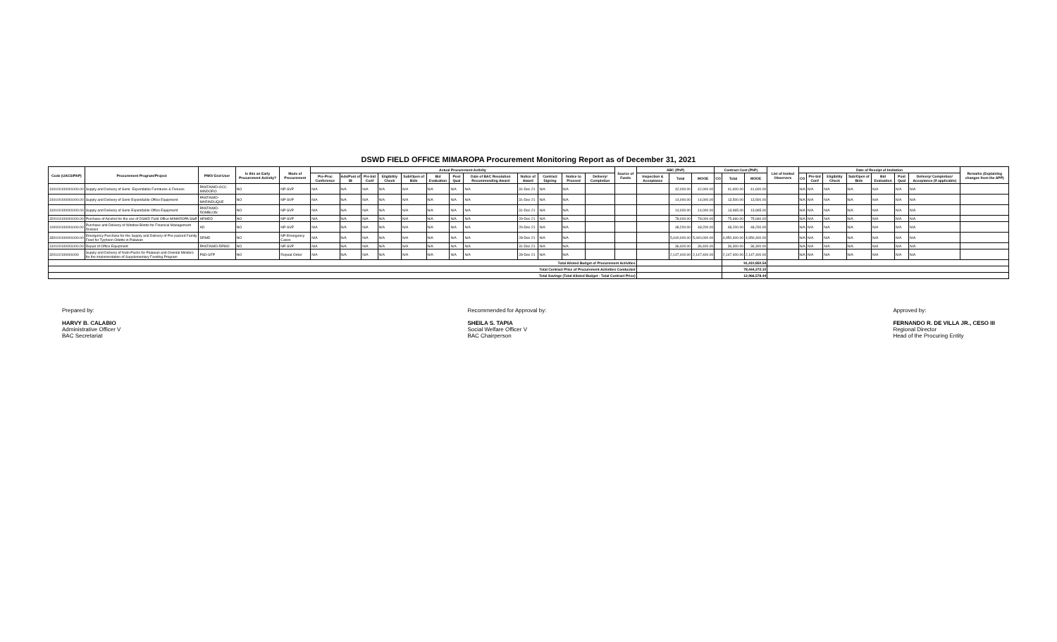DSWD FIELD OFFICE MIMAROPA Procurement Monitoring Report as of December 31, 2021
| Code (UACS/PAP) | Procurement Program/Project | PMO/ End-User | Is this an Early Procurement Activity? | Mode of Procurement | Actual Procurement Activity | | | | | | | | | | | | Source of Funds | ABC (PhP) | | | Contract Cost (PhP) | | | List of Invited Observers | Date of Receipt of Invitation | | | | | | | Remarks (Explaining changes from the APP) |
| --- | --- | --- | --- | --- | --- | --- | --- | --- | --- | --- | --- | --- | --- | --- | --- | --- | --- | --- | --- | --- | --- | --- | --- | --- | --- | --- | --- | --- | --- | --- | --- | --- |
| | | | | | Pre-Proc Conference | Ads/Post of IB | Pre-bid Conf | Eligibility Check | Sub/Open of Bids | Bid Evaluation | Post Qual | Date of BAC Resolution Recommending Award | Notice of Award | Contract Signing | Notice to Proceed | Delivery/ Completion | | Inspection & Acceptance | Total | MOOE | CO | Total | MOOE | | CO | Pre-bid Conf | Eligibility Check | Sub/Open of Bids | Bid Evaluation | Post Qual | Delivery/ Completion/ Acceptance (If applicable) | |
| 310100100001000.00 | Supply and Delivery of Semi- Expendable Furnitures & Fixtures | PANTAWID-OCC. MINDORO | NO | NP-SVP | N/A | N/A | N/A | N/A | N/A | N/A | N/A | N/A | 31-Dec-21 | N/A | N/A | | | | 42,000.00 | 42,000.00 | | 41,600.00 | 41,600.00 | | N/A | N/A | N/A | N/A | N/A | N/A | N/A | |
| 310100100001000.00 | Supply and Delivery of Semi-Expendable Office Equipment | PANTAWID-MARINDUQUE | NO | NP-SVP | N/A | N/A | N/A | N/A | N/A | N/A | N/A | N/A | 31-Dec-21 | N/A | N/A | | | | 14,000.00 | 14,000.00 | | 13,500.00 | 13,500.00 | | N/A | N/A | N/A | N/A | N/A | N/A | N/A | |
| 310100100001000.00 | Supply and Delivery of Semi-Expendable Office Equipment | PANTAWID-ROMBLON | NO | NP-SVP | N/A | N/A | N/A | N/A | N/A | N/A | N/A | N/A | 31-Dec-21 | N/A | N/A | | | | 14,000.00 | 14,000.00 | | 13,965.00 | 13,965.00 | | N/A | N/A | N/A | N/A | N/A | N/A | N/A | |
| 320104100001000.00 | Purchase of Alcohol for the use of DSWD Field Office MIMAROPA Staff | HRMDD | NO | NP-SVP | N/A | N/A | N/A | N/A | N/A | N/A | N/A | N/A | 29-Dec-21 | N/A | N/A | | | | 78,000.00 | 78,000.00 | | 75,660.00 | 75,660.00 | | N/A | N/A | N/A | N/A | N/A | N/A | N/A | |
| 100000100001000.00 | Purchase and Delivery of Window Blinds for Financial Management Division | AD | NO | NP-SVP | N/A | N/A | N/A | N/A | N/A | N/A | N/A | N/A | 29-Dec-21 | N/A | N/A | | | | 48,200.00 | 48,200.00 | | 48,200.00 | 48,200.00 | | N/A | N/A | N/A | N/A | N/A | N/A | N/A | |
| 330100100001000.00 | Emergency Purchase for the Supply and Delivery of Pre-packed Family Food for Typhoon Odette in Palawan | DRMD | NO | NP-Emergency Cases | N/A | N/A | N/A | N/A | N/A | N/A | N/A | N/A | 28-Dec-21 | N/A | N/A | | | | 5,440,000.00 | 5,440,000.00 | | 4,950,400.00 | 4,950,400.00 | | N/A | N/A | N/A | N/A | N/A | N/A | N/A | |
| 310100100001000.00 | Repair of Office Equipment | PANTAWID-RPMO | NO | NP-SVP | N/A | N/A | N/A | N/A | N/A | N/A | N/A | N/A | 31-Dec-21 | N/A | N/A | | | | 36,400.00 | 36,400.00 | | 36,300.00 | 36,300.00 | | N/A | N/A | N/A | N/A | N/A | N/A | N/A | |
| 320102100001000 | Supply and Delivery of Nutri-Packs for Palawan and Oriental Mindoro for the implementation of Supplementary Feeding Program | PSD-SFP | NO | Repeat Order | N/A | N/A | N/A | N/A | N/A | N/A | N/A | N/A | 28-Dec-21 | N/A | N/A | | | | 2,147,400.00 | 2,147,400.00 | | 2,147,400.00 | 2,147,400.00 | | N/A | N/A | N/A | N/A | N/A | N/A | N/A | |
| Total Alloted Budget of Procurement Activities | | | | | | | | | | | | | | | | | | | | | | 91,410,850.54 | | | | | | | | | | |
| Total Contract Price of Procurement Activities Conducted | | | | | | | | | | | | | | | | | | | | | | 78,444,272.10 | | | | | | | | | | |
| Total Savings (Total Alloted Budget - Total Contract Price) | | | | | | | | | | | | | | | | | | | | | | 12,966,578.44 | | | | | | | | | | |
Prepared by:
HARVY B. CALABIO
Administrative Officer V
BAC Secretariat
Recommended for Approval by:
SHEILA S. TAPIA
Social Welfare Officer V
BAC Chairperson
Approved by:
FERNANDO R. DE VILLA JR., CESO III
Regional Director
Head of the Procuring Entity